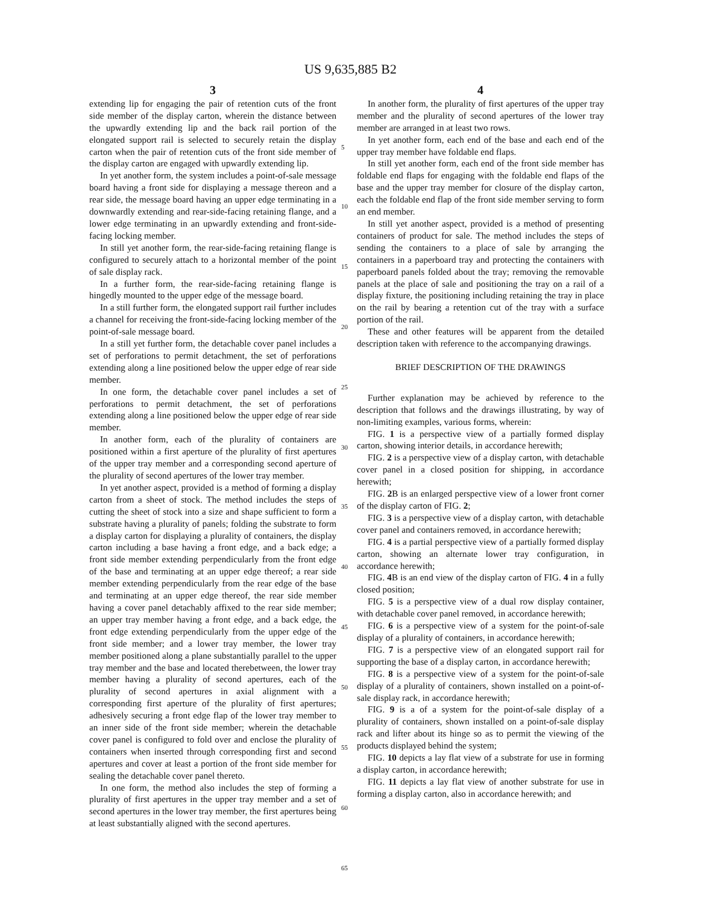US 9,635,885 B2
5
10
15
20
25
30
35
40
45
50
55
60
65
3
extending lip for engaging the pair of retention cuts of the front side member of the display carton, wherein the distance between the upwardly extending lip and the back rail portion of the elongated support rail is selected to securely retain the display carton when the pair of retention cuts of the front side member of the display carton are engaged with upwardly extending lip.
In yet another form, the system includes a point-of-sale message board having a front side for displaying a message thereon and a rear side, the message board having an upper edge terminating in a downwardly extending and rear-side-facing retaining flange, and a lower edge terminating in an upwardly extending and front-side-facing locking member.
In still yet another form, the rear-side-facing retaining flange is configured to securely attach to a horizontal member of the point of sale display rack.
In a further form, the rear-side-facing retaining flange is hingedly mounted to the upper edge of the message board.
In a still further form, the elongated support rail further includes a channel for receiving the front-side-facing locking member of the point-of-sale message board.
In a still yet further form, the detachable cover panel includes a set of perforations to permit detachment, the set of perforations extending along a line positioned below the upper edge of rear side member.
In one form, the detachable cover panel includes a set of perforations to permit detachment, the set of perforations extending along a line positioned below the upper edge of rear side member.
In another form, each of the plurality of containers are positioned within a first aperture of the plurality of first apertures of the upper tray member and a corresponding second aperture of the plurality of second apertures of the lower tray member.
In yet another aspect, provided is a method of forming a display carton from a sheet of stock. The method includes the steps of cutting the sheet of stock into a size and shape sufficient to form a substrate having a plurality of panels; folding the substrate to form a display carton for displaying a plurality of containers, the display carton including a base having a front edge, and a back edge; a front side member extending perpendicularly from the front edge of the base and terminating at an upper edge thereof; a rear side member extending perpendicularly from the rear edge of the base and terminating at an upper edge thereof, the rear side member having a cover panel detachably affixed to the rear side member; an upper tray member having a front edge, and a back edge, the front edge extending perpendicularly from the upper edge of the front side member; and a lower tray member, the lower tray member positioned along a plane substantially parallel to the upper tray member and the base and located therebetween, the lower tray member having a plurality of second apertures, each of the plurality of second apertures in axial alignment with a corresponding first aperture of the plurality of first apertures; adhesively securing a front edge flap of the lower tray member to an inner side of the front side member; wherein the detachable cover panel is configured to fold over and enclose the plurality of containers when inserted through corresponding first and second apertures and cover at least a portion of the front side member for sealing the detachable cover panel thereto.
In one form, the method also includes the step of forming a plurality of first apertures in the upper tray member and a set of second apertures in the lower tray member, the first apertures being at least substantially aligned with the second apertures.
4
In another form, the plurality of first apertures of the upper tray member and the plurality of second apertures of the lower tray member are arranged in at least two rows.
In yet another form, each end of the base and each end of the upper tray member have foldable end flaps.
In still yet another form, each end of the front side member has foldable end flaps for engaging with the foldable end flaps of the base and the upper tray member for closure of the display carton, each the foldable end flap of the front side member serving to form an end member.
In still yet another aspect, provided is a method of presenting containers of product for sale. The method includes the steps of sending the containers to a place of sale by arranging the containers in a paperboard tray and protecting the containers with paperboard panels folded about the tray; removing the removable panels at the place of sale and positioning the tray on a rail of a display fixture, the positioning including retaining the tray in place on the rail by bearing a retention cut of the tray with a surface portion of the rail.
These and other features will be apparent from the detailed description taken with reference to the accompanying drawings.
BRIEF DESCRIPTION OF THE DRAWINGS
Further explanation may be achieved by reference to the description that follows and the drawings illustrating, by way of non-limiting examples, various forms, wherein:
FIG. 1 is a perspective view of a partially formed display carton, showing interior details, in accordance herewith;
FIG. 2 is a perspective view of a display carton, with detachable cover panel in a closed position for shipping, in accordance herewith;
FIG. 2 B is an enlarged perspective view of a lower front corner of the display carton of FIG. 2;
FIG. 3 is a perspective view of a display carton, with detachable cover panel and containers removed, in accordance herewith;
FIG. 4 is a partial perspective view of a partially formed display carton, showing an alternate lower tray configuration, in accordance herewith;
FIG. 4 B is an end view of the display carton of FIG. 4 in a fully closed position;
FIG. 5 is a perspective view of a dual row display container, with detachable cover panel removed, in accordance herewith;
FIG. 6 is a perspective view of a system for the point-of-sale display of a plurality of containers, in accordance herewith;
FIG. 7 is a perspective view of an elongated support rail for supporting the base of a display carton, in accordance herewith;
FIG. 8 is a perspective view of a system for the point-of-sale display of a plurality of containers, shown installed on a point-of-sale display rack, in accordance herewith;
FIG. 9 is a of a system for the point-of-sale display of a plurality of containers, shown installed on a point-of-sale display rack and lifter about its hinge so as to permit the viewing of the products displayed behind the system;
FIG. 10 depicts a lay flat view of a substrate for use in forming a display carton, in accordance herewith;
FIG. 11 depicts a lay flat view of another substrate for use in forming a display carton, also in accordance herewith; and